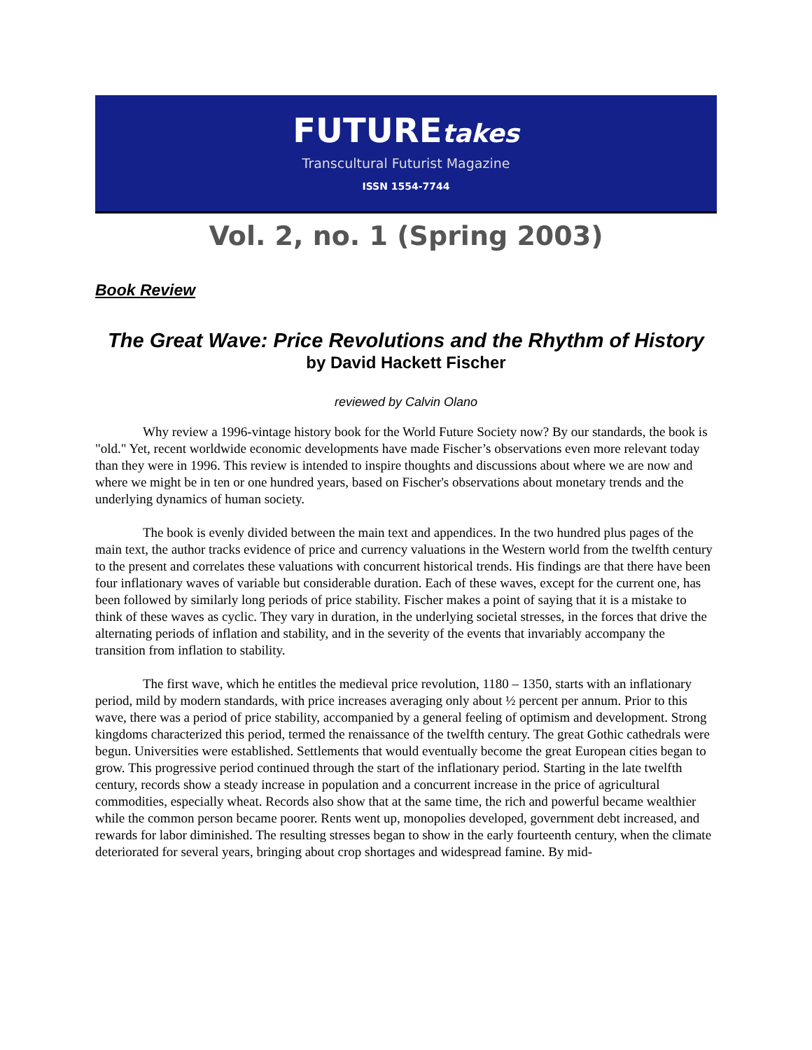FUTUREtakes
Transcultural Futurist Magazine
ISSN 1554-7744
Vol. 2, no. 1 (Spring 2003)
Book Review
The Great Wave: Price Revolutions and the Rhythm of History
by David Hackett Fischer
reviewed by Calvin Olano
Why review a 1996-vintage history book for the World Future Society now? By our standards, the book is "old." Yet, recent worldwide economic developments have made Fischer’s observations even more relevant today than they were in 1996. This review is intended to inspire thoughts and discussions about where we are now and where we might be in ten or one hundred years, based on Fischer's observations about monetary trends and the underlying dynamics of human society.
The book is evenly divided between the main text and appendices. In the two hundred plus pages of the main text, the author tracks evidence of price and currency valuations in the Western world from the twelfth century to the present and correlates these valuations with concurrent historical trends. His findings are that there have been four inflationary waves of variable but considerable duration. Each of these waves, except for the current one, has been followed by similarly long periods of price stability. Fischer makes a point of saying that it is a mistake to think of these waves as cyclic. They vary in duration, in the underlying societal stresses, in the forces that drive the alternating periods of inflation and stability, and in the severity of the events that invariably accompany the transition from inflation to stability.
The first wave, which he entitles the medieval price revolution, 1180 – 1350, starts with an inflationary period, mild by modern standards, with price increases averaging only about ½ percent per annum. Prior to this wave, there was a period of price stability, accompanied by a general feeling of optimism and development. Strong kingdoms characterized this period, termed the renaissance of the twelfth century. The great Gothic cathedrals were begun. Universities were established. Settlements that would eventually become the great European cities began to grow. This progressive period continued through the start of the inflationary period. Starting in the late twelfth century, records show a steady increase in population and a concurrent increase in the price of agricultural commodities, especially wheat. Records also show that at the same time, the rich and powerful became wealthier while the common person became poorer. Rents went up, monopolies developed, government debt increased, and rewards for labor diminished. The resulting stresses began to show in the early fourteenth century, when the climate deteriorated for several years, bringing about crop shortages and widespread famine. By mid-